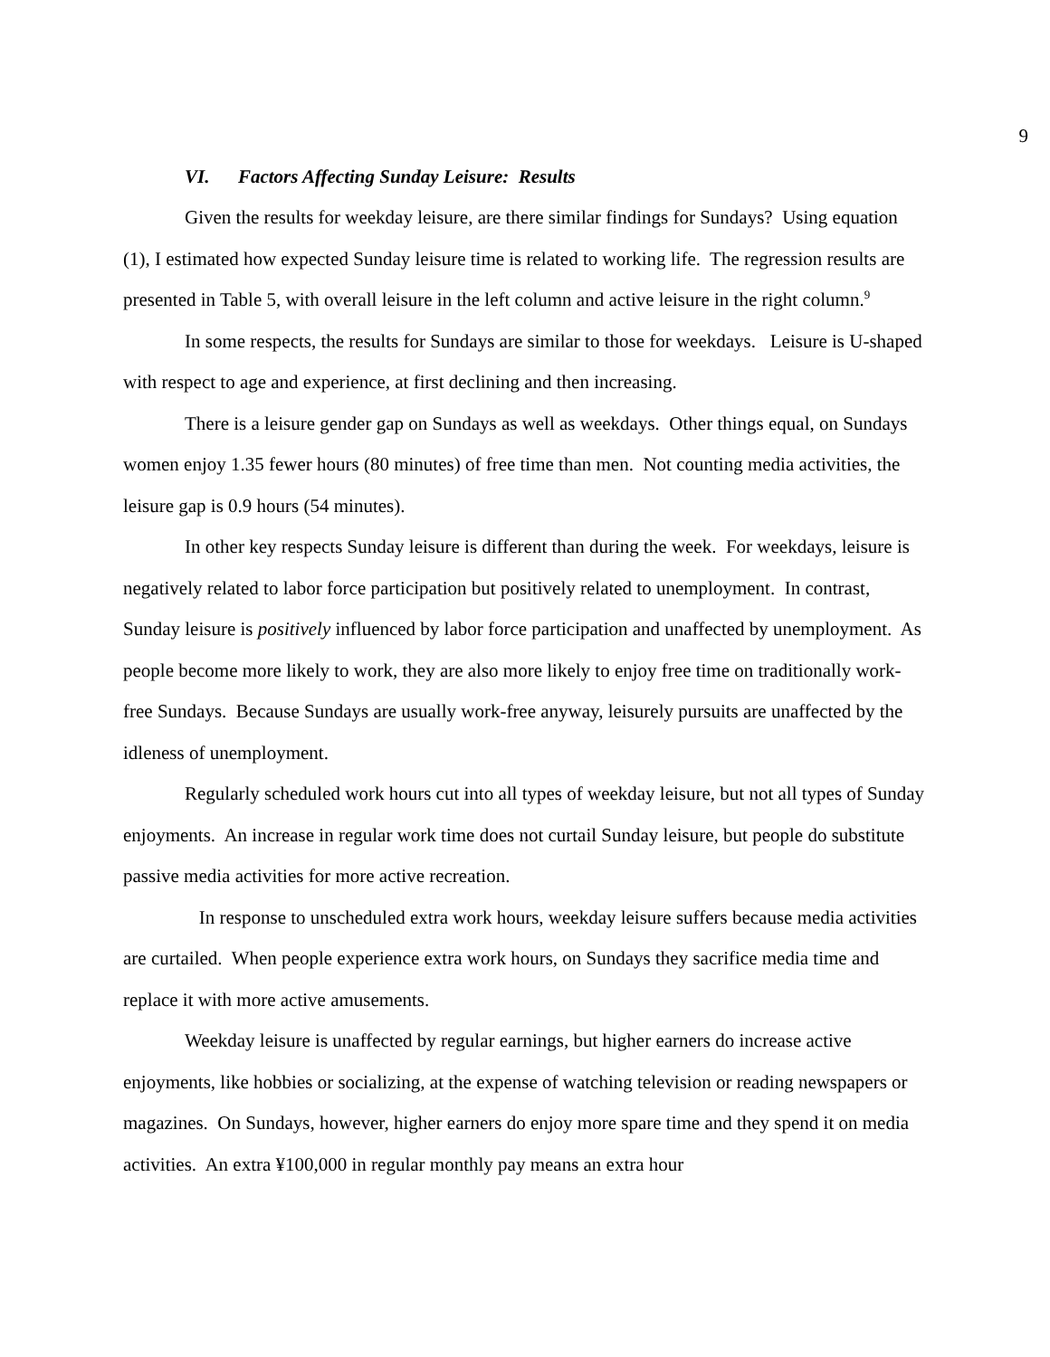9
VI. Factors Affecting Sunday Leisure: Results
Given the results for weekday leisure, are there similar findings for Sundays? Using equation (1), I estimated how expected Sunday leisure time is related to working life. The regression results are presented in Table 5, with overall leisure in the left column and active leisure in the right column.<sup>9</sup>
In some respects, the results for Sundays are similar to those for weekdays. Leisure is U-shaped with respect to age and experience, at first declining and then increasing.
There is a leisure gender gap on Sundays as well as weekdays. Other things equal, on Sundays women enjoy 1.35 fewer hours (80 minutes) of free time than men. Not counting media activities, the leisure gap is 0.9 hours (54 minutes).
In other key respects Sunday leisure is different than during the week. For weekdays, leisure is negatively related to labor force participation but positively related to unemployment. In contrast, Sunday leisure is positively influenced by labor force participation and unaffected by unemployment. As people become more likely to work, they are also more likely to enjoy free time on traditionally work-free Sundays. Because Sundays are usually work-free anyway, leisurely pursuits are unaffected by the idleness of unemployment.
Regularly scheduled work hours cut into all types of weekday leisure, but not all types of Sunday enjoyments. An increase in regular work time does not curtail Sunday leisure, but people do substitute passive media activities for more active recreation.
In response to unscheduled extra work hours, weekday leisure suffers because media activities are curtailed. When people experience extra work hours, on Sundays they sacrifice media time and replace it with more active amusements.
Weekday leisure is unaffected by regular earnings, but higher earners do increase active enjoyments, like hobbies or socializing, at the expense of watching television or reading newspapers or magazines. On Sundays, however, higher earners do enjoy more spare time and they spend it on media activities. An extra ¥100,000 in regular monthly pay means an extra hour